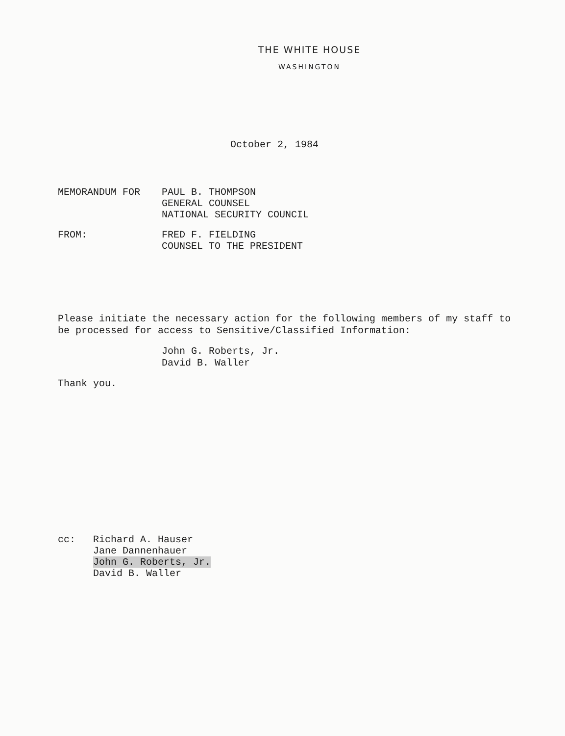THE WHITE HOUSE
WASHINGTON
October 2, 1984
MEMORANDUM FOR PAUL B. THOMPSON
GENERAL COUNSEL
NATIONAL SECURITY COUNCIL
FROM: FRED F. FIELDING
COUNSEL TO THE PRESIDENT
Please initiate the necessary action for the following members of my staff to be processed for access to Sensitive/Classified Information:
John G. Roberts, Jr.
David B. Waller
Thank you.
cc: Richard A. Hauser
Jane Dannenhauer
John G. Roberts, Jr.
David B. Waller